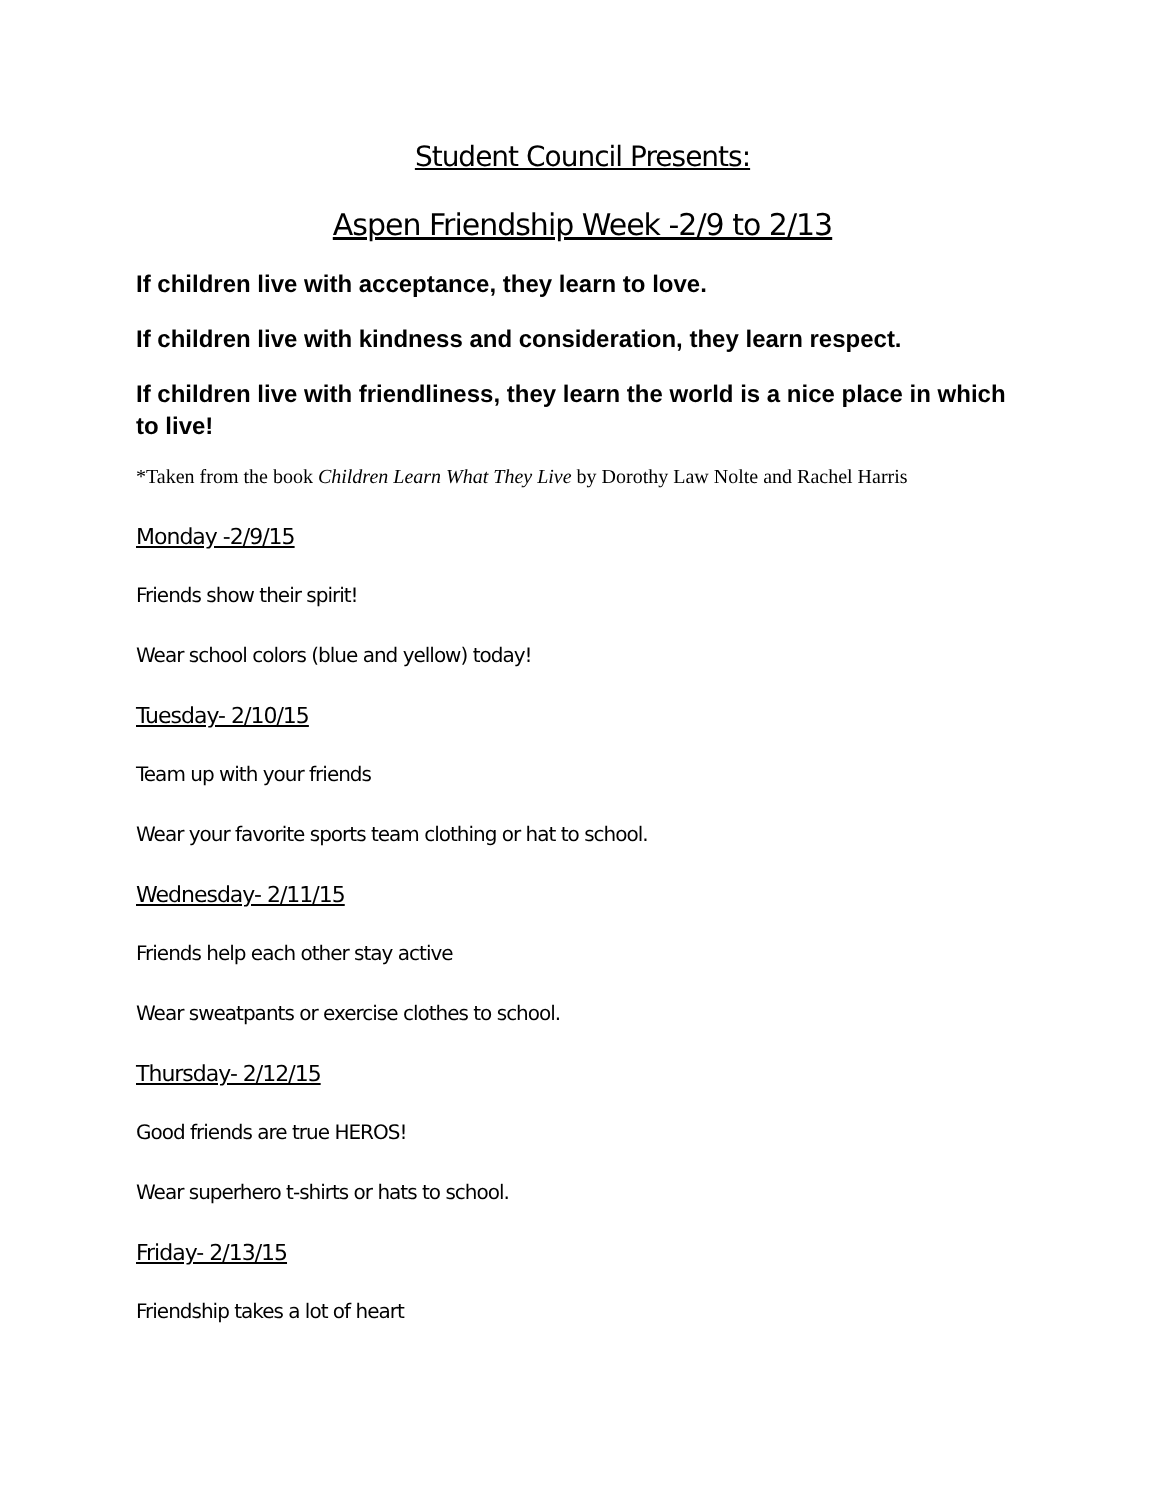Student Council Presents:
Aspen Friendship Week -2/9 to 2/13
If children live with acceptance, they learn to love.
If children live with kindness and consideration, they learn respect.
If children live with friendliness, they learn the world is a nice place in which to live!
*Taken from the book Children Learn What They Live by Dorothy Law Nolte and Rachel Harris
Monday -2/9/15
Friends show their spirit!
Wear school colors (blue and yellow) today!
Tuesday- 2/10/15
Team up with your friends
Wear your favorite sports team clothing or hat to school.
Wednesday- 2/11/15
Friends help each other stay active
Wear sweatpants or exercise clothes to school.
Thursday- 2/12/15
Good friends are true HEROS!
Wear superhero t-shirts or hats to school.
Friday- 2/13/15
Friendship takes a lot of heart